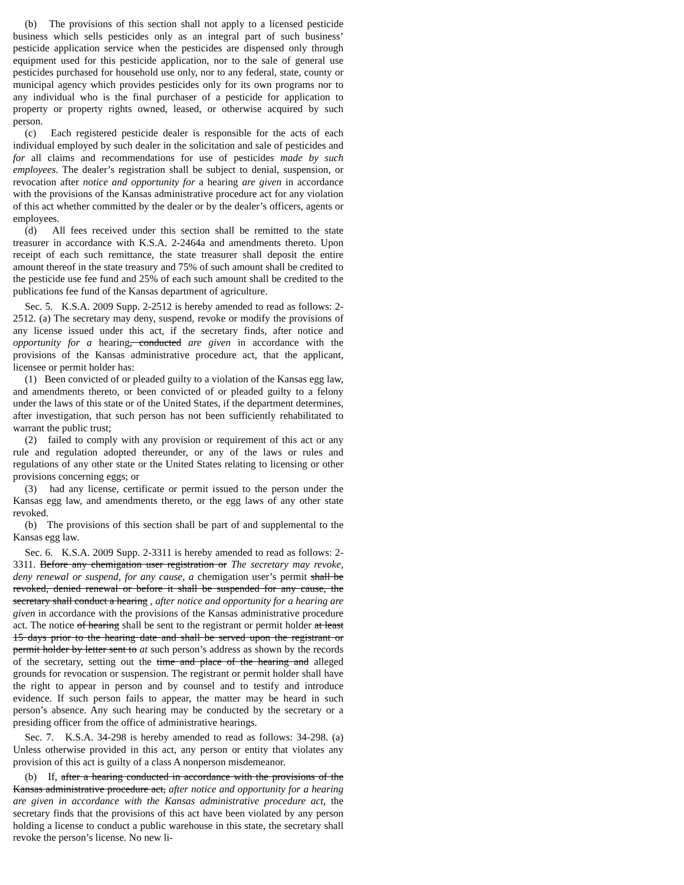(b) The provisions of this section shall not apply to a licensed pesticide business which sells pesticides only as an integral part of such business’ pesticide application service when the pesticides are dispensed only through equipment used for this pesticide application, nor to the sale of general use pesticides purchased for household use only, nor to any federal, state, county or municipal agency which provides pesticides only for its own programs nor to any individual who is the final purchaser of a pesticide for application to property or property rights owned, leased, or otherwise acquired by such person.
(c) Each registered pesticide dealer is responsible for the acts of each individual employed by such dealer in the solicitation and sale of pesticides and for all claims and recommendations for use of pesticides made by such employees. The dealer’s registration shall be subject to denial, suspension, or revocation after notice and opportunity for a hearing are given in accordance with the provisions of the Kansas administrative procedure act for any violation of this act whether committed by the dealer or by the dealer’s officers, agents or employees.
(d) All fees received under this section shall be remitted to the state treasurer in accordance with K.S.A. 2-2464a and amendments thereto. Upon receipt of each such remittance, the state treasurer shall deposit the entire amount thereof in the state treasury and 75% of such amount shall be credited to the pesticide use fee fund and 25% of each such amount shall be credited to the publications fee fund of the Kansas department of agriculture.
Sec. 5. K.S.A. 2009 Supp. 2-2512 is hereby amended to read as follows: 2-2512. (a) The secretary may deny, suspend, revoke or modify the provisions of any license issued under this act, if the secretary finds, after notice and opportunity for a hearing, conducted are given in accordance with the provisions of the Kansas administrative procedure act, that the applicant, licensee or permit holder has:
(1) Been convicted of or pleaded guilty to a violation of the Kansas egg law, and amendments thereto, or been convicted of or pleaded guilty to a felony under the laws of this state or of the United States, if the department determines, after investigation, that such person has not been sufficiently rehabilitated to warrant the public trust;
(2) failed to comply with any provision or requirement of this act or any rule and regulation adopted thereunder, or any of the laws or rules and regulations of any other state or the United States relating to licensing or other provisions concerning eggs; or
(3) had any license, certificate or permit issued to the person under the Kansas egg law, and amendments thereto, or the egg laws of any other state revoked.
(b) The provisions of this section shall be part of and supplemental to the Kansas egg law.
Sec. 6. K.S.A. 2009 Supp. 2-3311 is hereby amended to read as follows: 2-3311. Before any chemigation user registration or The secretary may revoke, deny renewal or suspend, for any cause, a chemigation user’s permit shall be revoked, denied renewal or before it shall be suspended for any cause, the secretary shall conduct a hearing , after notice and opportunity for a hearing are given in accordance with the provisions of the Kansas administrative procedure act. The notice of hearing shall be sent to the registrant or permit holder at least 15 days prior to the hearing date and shall be served upon the registrant or permit holder by letter sent to at such person’s address as shown by the records of the secretary, setting out the time and place of the hearing and alleged grounds for revocation or suspension. The registrant or permit holder shall have the right to appear in person and by counsel and to testify and introduce evidence. If such person fails to appear, the matter may be heard in such person’s absence. Any such hearing may be conducted by the secretary or a presiding officer from the office of administrative hearings.
Sec. 7. K.S.A. 34-298 is hereby amended to read as follows: 34-298. (a) Unless otherwise provided in this act, any person or entity that violates any provision of this act is guilty of a class A nonperson misdemeanor.
(b) If, after a hearing conducted in accordance with the provisions of the Kansas administrative procedure act, after notice and opportunity for a hearing are given in accordance with the Kansas administrative procedure act, the secretary finds that the provisions of this act have been violated by any person holding a license to conduct a public warehouse in this state, the secretary shall revoke the person’s license. No new li-